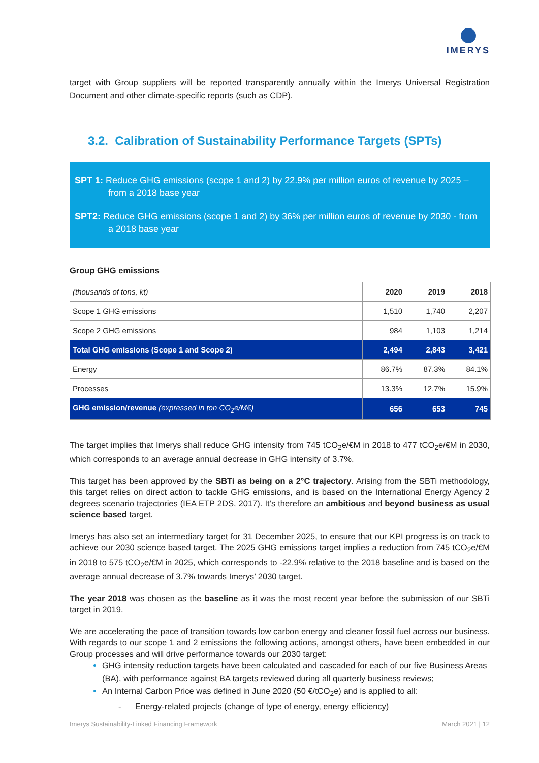IMERYS
target with Group suppliers will be reported transparently annually within the Imerys Universal Registration Document and other climate-specific reports (such as CDP).
3.2. Calibration of Sustainability Performance Targets (SPTs)
SPT 1: Reduce GHG emissions (scope 1 and 2) by 22.9% per million euros of revenue by 2025 – from a 2018 base year
SPT2: Reduce GHG emissions (scope 1 and 2) by 36% per million euros of revenue by 2030 - from a 2018 base year
Group GHG emissions
| (thousands of tons, kt) | 2020 | 2019 | 2018 |
| --- | --- | --- | --- |
| Scope 1 GHG emissions | 1,510 | 1,740 | 2,207 |
| Scope 2 GHG emissions | 984 | 1,103 | 1,214 |
| Total GHG emissions (Scope 1 and Scope 2) | 2,494 | 2,843 | 3,421 |
| Energy | 86.7% | 87.3% | 84.1% |
| Processes | 13.3% | 12.7% | 15.9% |
| GHG emission/revenue (expressed in ton CO<sub>2</sub>e/M€) | 656 | 653 | 745 |
The target implies that Imerys shall reduce GHG intensity from 745 tCO<sub>2</sub>e/€M in 2018 to 477 tCO<sub>2</sub>e/€M in 2030, which corresponds to an average annual decrease in GHG intensity of 3.7%.
This target has been approved by the SBTi as being on a 2°C trajectory. Arising from the SBTi methodology, this target relies on direct action to tackle GHG emissions, and is based on the International Energy Agency 2 degrees scenario trajectories (IEA ETP 2DS, 2017). It’s therefore an ambitious and beyond business as usual science based target.
Imerys has also set an intermediary target for 31 December 2025, to ensure that our KPI progress is on track to achieve our 2030 science based target. The 2025 GHG emissions target implies a reduction from 745 tCO<sub>2</sub>e/€M in 2018 to 575 tCO<sub>2</sub>e/€M in 2025, which corresponds to -22.9% relative to the 2018 baseline and is based on the average annual decrease of 3.7% towards Imerys’ 2030 target.
The year 2018 was chosen as the baseline as it was the most recent year before the submission of our SBTi target in 2019.
We are accelerating the pace of transition towards low carbon energy and cleaner fossil fuel across our business. With regards to our scope 1 and 2 emissions the following actions, amongst others, have been embedded in our Group processes and will drive performance towards our 2030 target:
GHG intensity reduction targets have been calculated and cascaded for each of our five Business Areas (BA), with performance against BA targets reviewed during all quarterly business reviews;
An Internal Carbon Price was defined in June 2020 (50 €/tCO<sub>2</sub>e) and is applied to all:
- Energy-related projects (change of type of energy, energy efficiency)
Imerys Sustainability-Linked Financing Framework March 2021 | 12